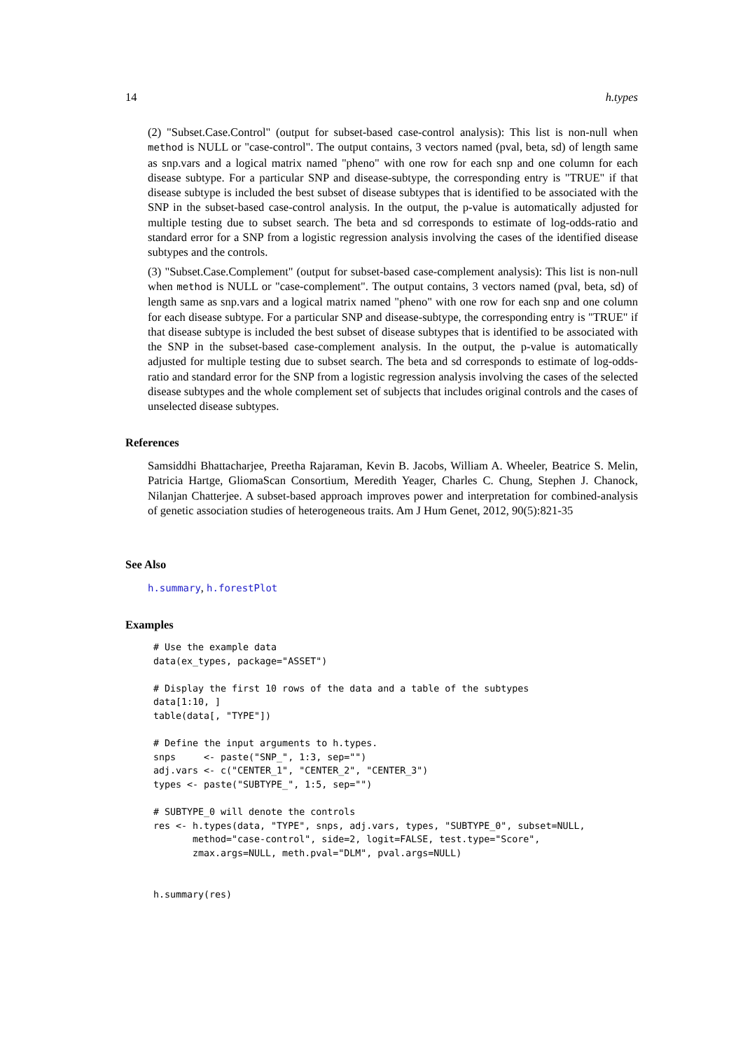14 h.types
(2) "Subset.Case.Control" (output for subset-based case-control analysis): This list is non-null when method is NULL or "case-control". The output contains, 3 vectors named (pval, beta, sd) of length same as snp.vars and a logical matrix named "pheno" with one row for each snp and one column for each disease subtype. For a particular SNP and disease-subtype, the corresponding entry is "TRUE" if that disease subtype is included the best subset of disease subtypes that is identified to be associated with the SNP in the subset-based case-control analysis. In the output, the p-value is automatically adjusted for multiple testing due to subset search. The beta and sd corresponds to estimate of log-odds-ratio and standard error for a SNP from a logistic regression analysis involving the cases of the identified disease subtypes and the controls.
(3) "Subset.Case.Complement" (output for subset-based case-complement analysis): This list is non-null when method is NULL or "case-complement". The output contains, 3 vectors named (pval, beta, sd) of length same as snp.vars and a logical matrix named "pheno" with one row for each snp and one column for each disease subtype. For a particular SNP and disease-subtype, the corresponding entry is "TRUE" if that disease subtype is included the best subset of disease subtypes that is identified to be associated with the SNP in the subset-based case-complement analysis. In the output, the p-value is automatically adjusted for multiple testing due to subset search. The beta and sd corresponds to estimate of log-odds-ratio and standard error for the SNP from a logistic regression analysis involving the cases of the selected disease subtypes and the whole complement set of subjects that includes original controls and the cases of unselected disease subtypes.
References
Samsiddhi Bhattacharjee, Preetha Rajaraman, Kevin B. Jacobs, William A. Wheeler, Beatrice S. Melin, Patricia Hartge, GliomaScan Consortium, Meredith Yeager, Charles C. Chung, Stephen J. Chanock, Nilanjan Chatterjee. A subset-based approach improves power and interpretation for combined-analysis of genetic association studies of heterogeneous traits. Am J Hum Genet, 2012, 90(5):821-35
See Also
h.summary, h.forestPlot
Examples
# Use the example data
data(ex_types, package="ASSET")

# Display the first 10 rows of the data and a table of the subtypes
data[1:10, ]
table(data[, "TYPE"])

# Define the input arguments to h.types.
snps     <- paste("SNP_", 1:3, sep="")
adj.vars <- c("CENTER_1", "CENTER_2", "CENTER_3")
types <- paste("SUBTYPE_", 1:5, sep="")

# SUBTYPE_0 will denote the controls
res <- h.types(data, "TYPE", snps, adj.vars, types, "SUBTYPE_0", subset=NULL,
       method="case-control", side=2, logit=FALSE, test.type="Score",
       zmax.args=NULL, meth.pval="DLM", pval.args=NULL)


h.summary(res)